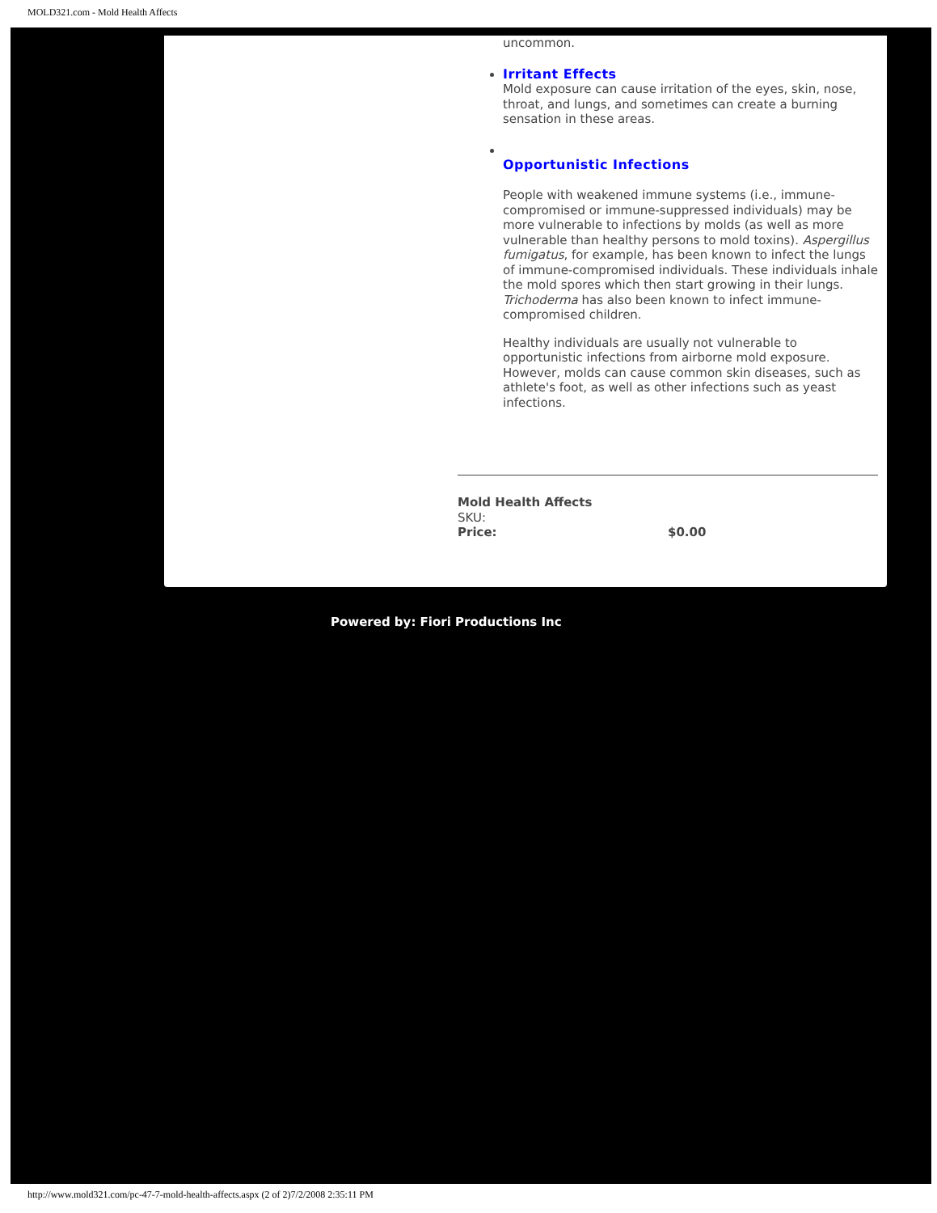MOLD321.com - Mold Health Affects
uncommon.
Irritant Effects
Mold exposure can cause irritation of the eyes, skin, nose, throat, and lungs, and sometimes can create a burning sensation in these areas.
Opportunistic Infections
People with weakened immune systems (i.e., immune-compromised or immune-suppressed individuals) may be more vulnerable to infections by molds (as well as more vulnerable than healthy persons to mold toxins). Aspergillus fumigatus, for example, has been known to infect the lungs of immune-compromised individuals. These individuals inhale the mold spores which then start growing in their lungs. Trichoderma has also been known to infect immune-compromised children.
Healthy individuals are usually not vulnerable to opportunistic infections from airborne mold exposure. However, molds can cause common skin diseases, such as athlete's foot, as well as other infections such as yeast infections.
Mold Health Affects
SKU:
Price: $0.00
Powered by: Fiori Productions Inc
http://www.mold321.com/pc-47-7-mold-health-affects.aspx (2 of 2)7/2/2008 2:35:11 PM